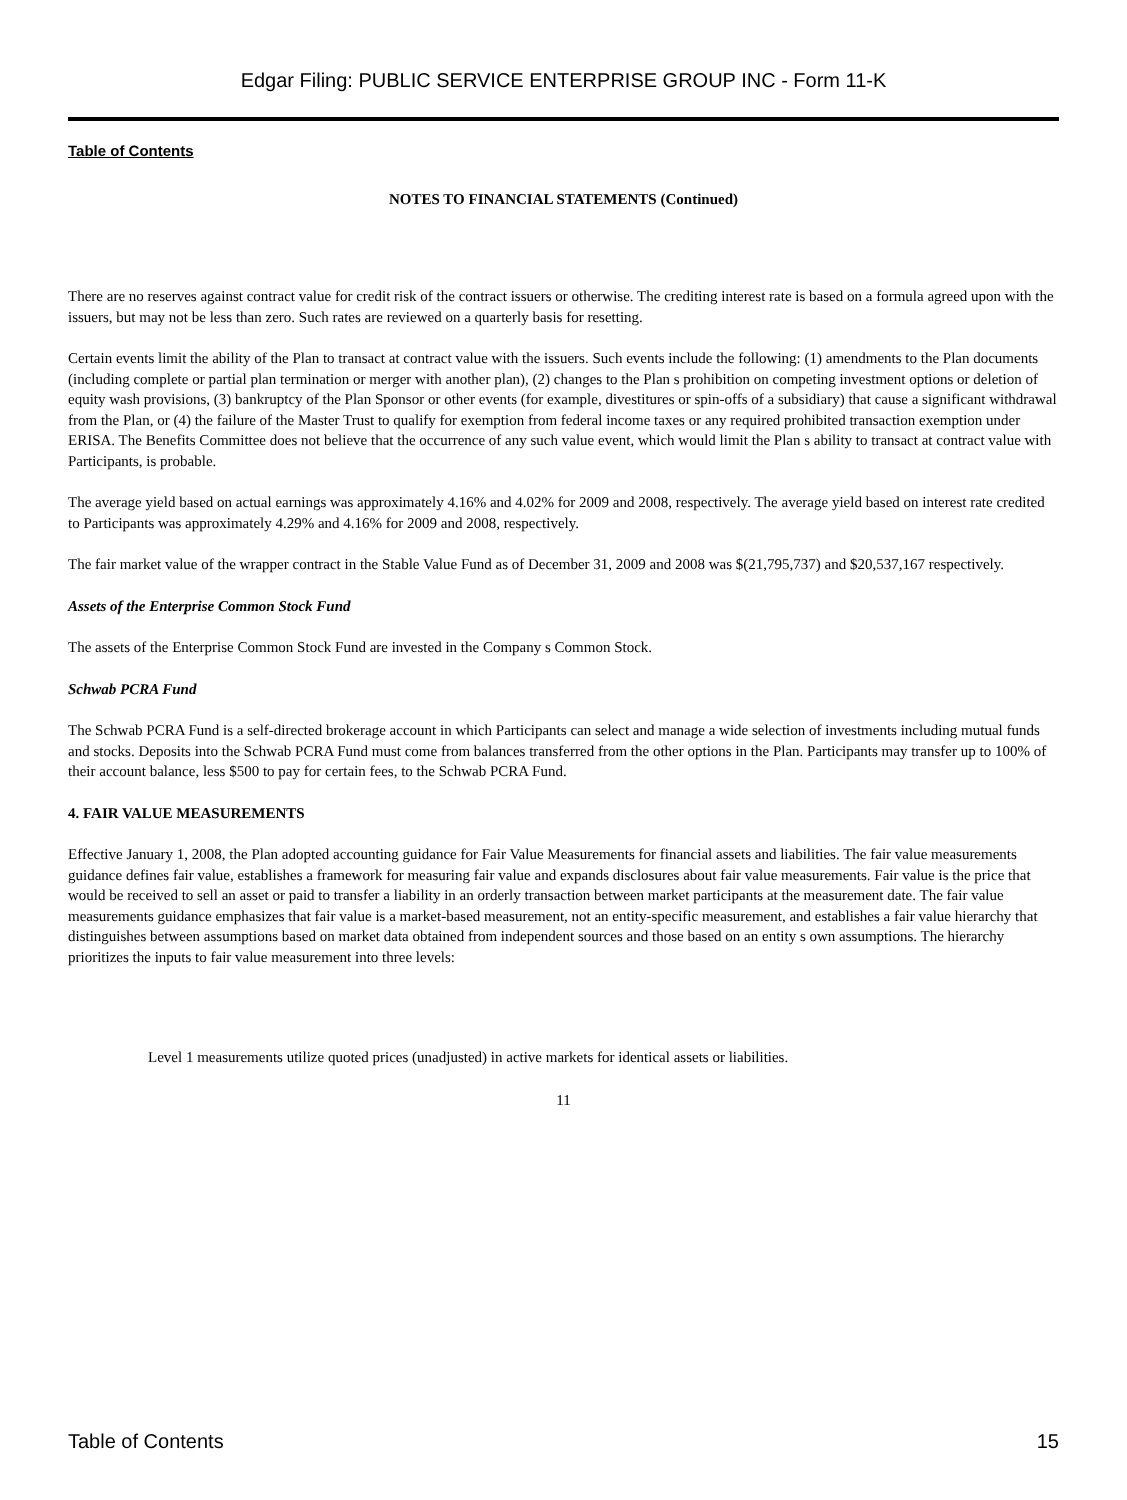Edgar Filing: PUBLIC SERVICE ENTERPRISE GROUP INC - Form 11-K
Table of Contents
NOTES TO FINANCIAL STATEMENTS (Continued)
There are no reserves against contract value for credit risk of the contract issuers or otherwise. The crediting interest rate is based on a formula agreed upon with the issuers, but may not be less than zero. Such rates are reviewed on a quarterly basis for resetting.
Certain events limit the ability of the Plan to transact at contract value with the issuers. Such events include the following: (1) amendments to the Plan documents (including complete or partial plan termination or merger with another plan), (2) changes to the Plan s prohibition on competing investment options or deletion of equity wash provisions, (3) bankruptcy of the Plan Sponsor or other events (for example, divestitures or spin-offs of a subsidiary) that cause a significant withdrawal from the Plan, or (4) the failure of the Master Trust to qualify for exemption from federal income taxes or any required prohibited transaction exemption under ERISA. The Benefits Committee does not believe that the occurrence of any such value event, which would limit the Plan s ability to transact at contract value with Participants, is probable.
The average yield based on actual earnings was approximately 4.16% and 4.02% for 2009 and 2008, respectively. The average yield based on interest rate credited to Participants was approximately 4.29% and 4.16% for 2009 and 2008, respectively.
The fair market value of the wrapper contract in the Stable Value Fund as of December 31, 2009 and 2008 was $(21,795,737) and $20,537,167 respectively.
Assets of the Enterprise Common Stock Fund
The assets of the Enterprise Common Stock Fund are invested in the Company s Common Stock.
Schwab PCRA Fund
The Schwab PCRA Fund is a self-directed brokerage account in which Participants can select and manage a wide selection of investments including mutual funds and stocks. Deposits into the Schwab PCRA Fund must come from balances transferred from the other options in the Plan. Participants may transfer up to 100% of their account balance, less $500 to pay for certain fees, to the Schwab PCRA Fund.
4. FAIR VALUE MEASUREMENTS
Effective January 1, 2008, the Plan adopted accounting guidance for Fair Value Measurements for financial assets and liabilities. The fair value measurements guidance defines fair value, establishes a framework for measuring fair value and expands disclosures about fair value measurements. Fair value is the price that would be received to sell an asset or paid to transfer a liability in an orderly transaction between market participants at the measurement date. The fair value measurements guidance emphasizes that fair value is a market-based measurement, not an entity-specific measurement, and establishes a fair value hierarchy that distinguishes between assumptions based on market data obtained from independent sources and those based on an entity s own assumptions. The hierarchy prioritizes the inputs to fair value measurement into three levels:
Level 1 measurements utilize quoted prices (unadjusted) in active markets for identical assets or liabilities.
11
Table of Contents 15